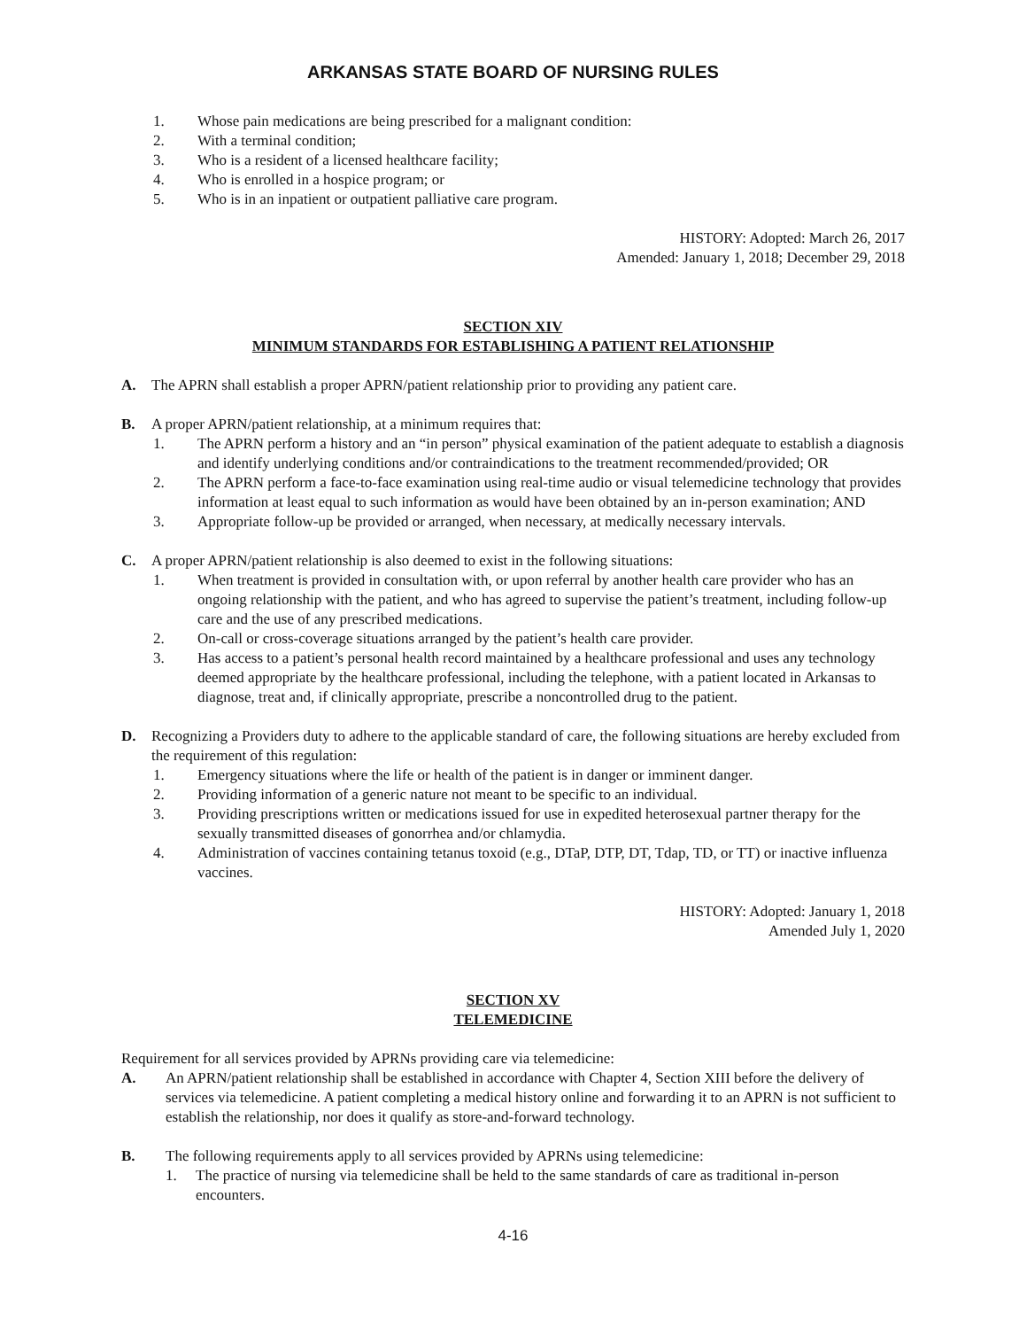ARKANSAS STATE BOARD OF NURSING RULES
1. Whose pain medications are being prescribed for a malignant condition:
2. With a terminal condition;
3. Who is a resident of a licensed healthcare facility;
4. Who is enrolled in a hospice program; or
5. Who is in an inpatient or outpatient palliative care program.
HISTORY: Adopted: March 26, 2017
Amended: January 1, 2018; December 29, 2018
SECTION XIV
MINIMUM STANDARDS FOR ESTABLISHING A PATIENT RELATIONSHIP
A. The APRN shall establish a proper APRN/patient relationship prior to providing any patient care.
B. A proper APRN/patient relationship, at a minimum requires that:
1. The APRN perform a history and an “in person” physical examination of the patient adequate to establish a diagnosis and identify underlying conditions and/or contraindications to the treatment recommended/provided; OR
2. The APRN perform a face-to-face examination using real-time audio or visual telemedicine technology that provides information at least equal to such information as would have been obtained by an in-person examination; AND
3. Appropriate follow-up be provided or arranged, when necessary, at medically necessary intervals.
C. A proper APRN/patient relationship is also deemed to exist in the following situations:
1. When treatment is provided in consultation with, or upon referral by another health care provider who has an ongoing relationship with the patient, and who has agreed to supervise the patient’s treatment, including follow-up care and the use of any prescribed medications.
2. On-call or cross-coverage situations arranged by the patient’s health care provider.
3. Has access to a patient’s personal health record maintained by a healthcare professional and uses any technology deemed appropriate by the healthcare professional, including the telephone, with a patient located in Arkansas to diagnose, treat and, if clinically appropriate, prescribe a noncontrolled drug to the patient.
D. Recognizing a Providers duty to adhere to the applicable standard of care, the following situations are hereby excluded from the requirement of this regulation:
1. Emergency situations where the life or health of the patient is in danger or imminent danger.
2. Providing information of a generic nature not meant to be specific to an individual.
3. Providing prescriptions written or medications issued for use in expedited heterosexual partner therapy for the sexually transmitted diseases of gonorrhea and/or chlamydia.
4. Administration of vaccines containing tetanus toxoid (e.g., DTaP, DTP, DT, Tdap, TD, or TT) or inactive influenza vaccines.
HISTORY: Adopted: January 1, 2018
Amended July 1, 2020
SECTION XV
TELEMEDICINE
Requirement for all services provided by APRNs providing care via telemedicine:
A. An APRN/patient relationship shall be established in accordance with Chapter 4, Section XIII before the delivery of services via telemedicine. A patient completing a medical history online and forwarding it to an APRN is not sufficient to establish the relationship, nor does it qualify as store-and-forward technology.
B. The following requirements apply to all services provided by APRNs using telemedicine:
1. The practice of nursing via telemedicine shall be held to the same standards of care as traditional in-person encounters.
4-16